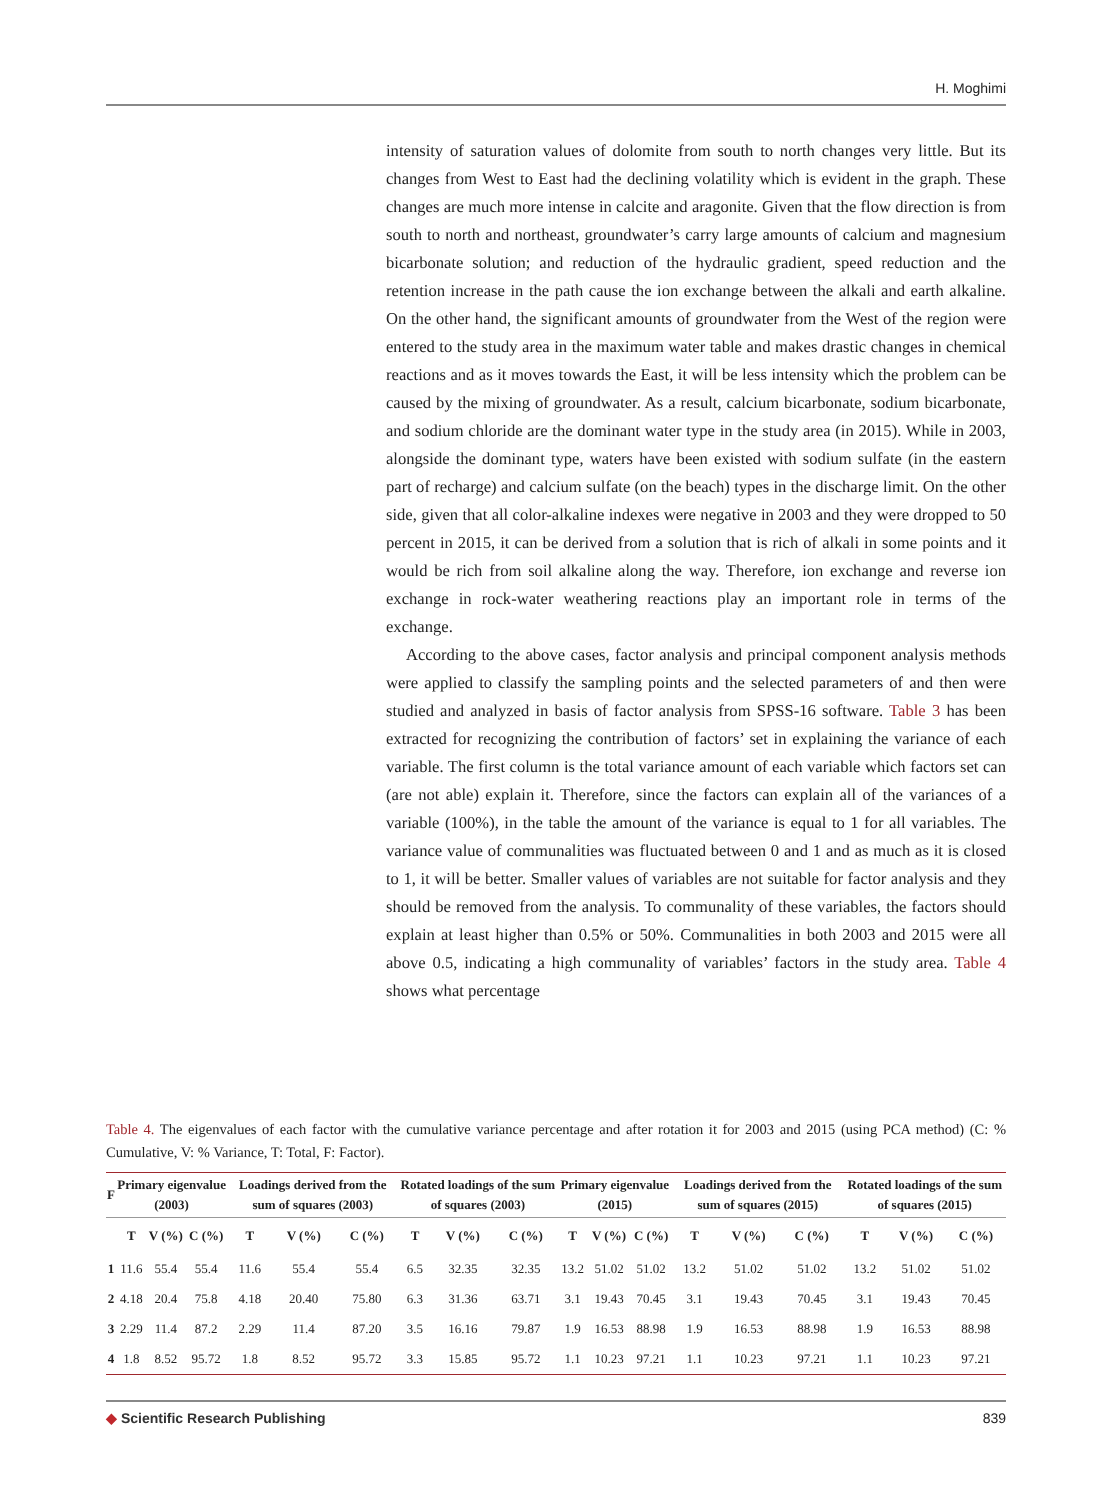H. Moghimi
intensity of saturation values of dolomite from south to north changes very little. But its changes from West to East had the declining volatility which is evident in the graph. These changes are much more intense in calcite and aragonite. Given that the flow direction is from south to north and northeast, groundwater’s carry large amounts of calcium and magnesium bicarbonate solution; and reduction of the hydraulic gradient, speed reduction and the retention increase in the path cause the ion exchange between the alkali and earth alkaline. On the other hand, the significant amounts of groundwater from the West of the region were entered to the study area in the maximum water table and makes drastic changes in chemical reactions and as it moves towards the East, it will be less intensity which the problem can be caused by the mixing of groundwater. As a result, calcium bicarbonate, sodium bicarbonate, and sodium chloride are the dominant water type in the study area (in 2015). While in 2003, alongside the dominant type, waters have been existed with sodium sulfate (in the eastern part of recharge) and calcium sulfate (on the beach) types in the discharge limit. On the other side, given that all color-alkaline indexes were negative in 2003 and they were dropped to 50 percent in 2015, it can be derived from a solution that is rich of alkali in some points and it would be rich from soil alkaline along the way. Therefore, ion exchange and reverse ion exchange in rock-water weathering reactions play an important role in terms of the exchange.
According to the above cases, factor analysis and principal component analysis methods were applied to classify the sampling points and the selected parameters of and then were studied and analyzed in basis of factor analysis from SPSS-16 software. Table 3 has been extracted for recognizing the contribution of factors’ set in explaining the variance of each variable. The first column is the total variance amount of each variable which factors set can (are not able) explain it. Therefore, since the factors can explain all of the variances of a variable (100%), in the table the amount of the variance is equal to 1 for all variables. The variance value of communalities was fluctuated between 0 and 1 and as much as it is closed to 1, it will be better. Smaller values of variables are not suitable for factor analysis and they should be removed from the analysis. To communality of these variables, the factors should explain at least higher than 0.5% or 50%. Communalities in both 2003 and 2015 were all above 0.5, indicating a high communality of variables’ factors in the study area. Table 4 shows what percentage
Table 4. The eigenvalues of each factor with the cumulative variance percentage and after rotation it for 2003 and 2015 (using PCA method) (C: % Cumulative, V: % Variance, T: Total, F: Factor).
| F | Primary eigenvalue (2003) | | | Loadings derived from the sum of squares (2003) | | | Rotated loadings of the sum of squares (2003) | | | Primary eigenvalue (2015) | | | Loadings derived from the sum of squares (2015) | | | Rotated loadings of the sum of squares (2015) | | |
| --- | --- | --- | --- | --- | --- | --- | --- | --- | --- | --- | --- | --- | --- | --- | --- | --- | --- | --- |
| | T | V (%) | C (%) | T | V (%) | C (%) | T | V (%) | C (%) | T | V (%) | C (%) | T | V (%) | C (%) | T | V (%) | C (%) |
| 1 | 11.6 | 55.4 | 55.4 | 11.6 | 55.4 | 55.4 | 6.5 | 32.35 | 32.35 | 13.2 | 51.02 | 51.02 | 13.2 | 51.02 | 51.02 | 13.2 | 51.02 | 51.02 |
| 2 | 4.18 | 20.4 | 75.8 | 4.18 | 20.40 | 75.80 | 6.3 | 31.36 | 63.71 | 3.1 | 19.43 | 70.45 | 3.1 | 19.43 | 70.45 | 3.1 | 19.43 | 70.45 |
| 3 | 2.29 | 11.4 | 87.2 | 2.29 | 11.4 | 87.20 | 3.5 | 16.16 | 79.87 | 1.9 | 16.53 | 88.98 | 1.9 | 16.53 | 88.98 | 1.9 | 16.53 | 88.98 |
| 4 | 1.8 | 8.52 | 95.72 | 1.8 | 8.52 | 95.72 | 3.3 | 15.85 | 95.72 | 1.1 | 10.23 | 97.21 | 1.1 | 10.23 | 97.21 | 1.1 | 10.23 | 97.21 |
◆ Scientific Research Publishing
839